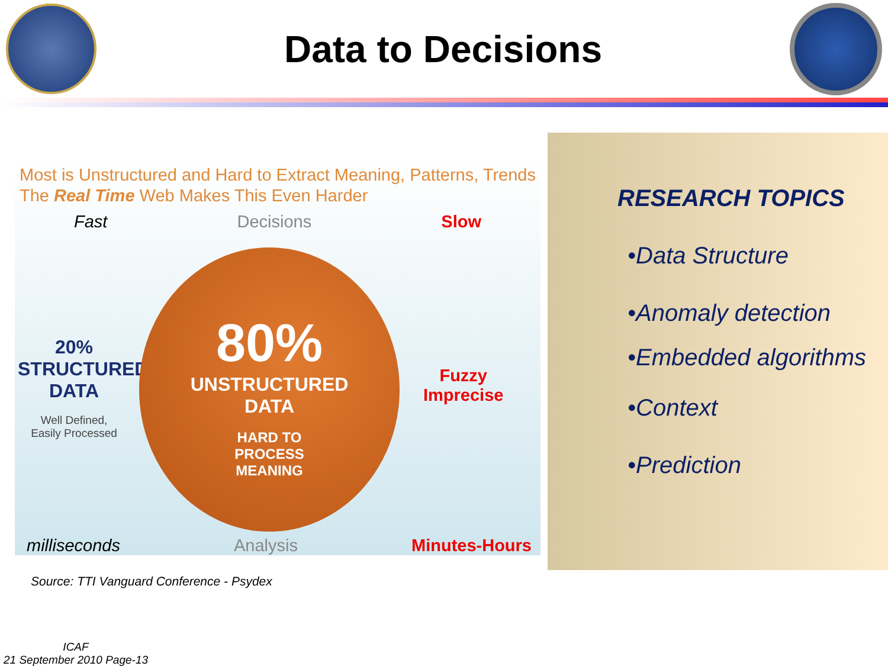Data to Decisions
Most is Unstructured and Hard to Extract Meaning, Patterns, Trends
The Real Time Web Makes This Even Harder
Fast Decisions Slow
20%
STRUCTURED
DATA
Well Defined,
Easily Processed
80%
UNSTRUCTURED
DATA
HARD TO
PROCESS
MEANING
Fuzzy
Imprecise
milliseconds Analysis Minutes-Hours
RESEARCH TOPICS
•Data Structure
•Anomaly detection
•Embedded algorithms
•Context
•Prediction
Source: TTI Vanguard Conference - Psydex
ICAF
21 September 2010 Page-13